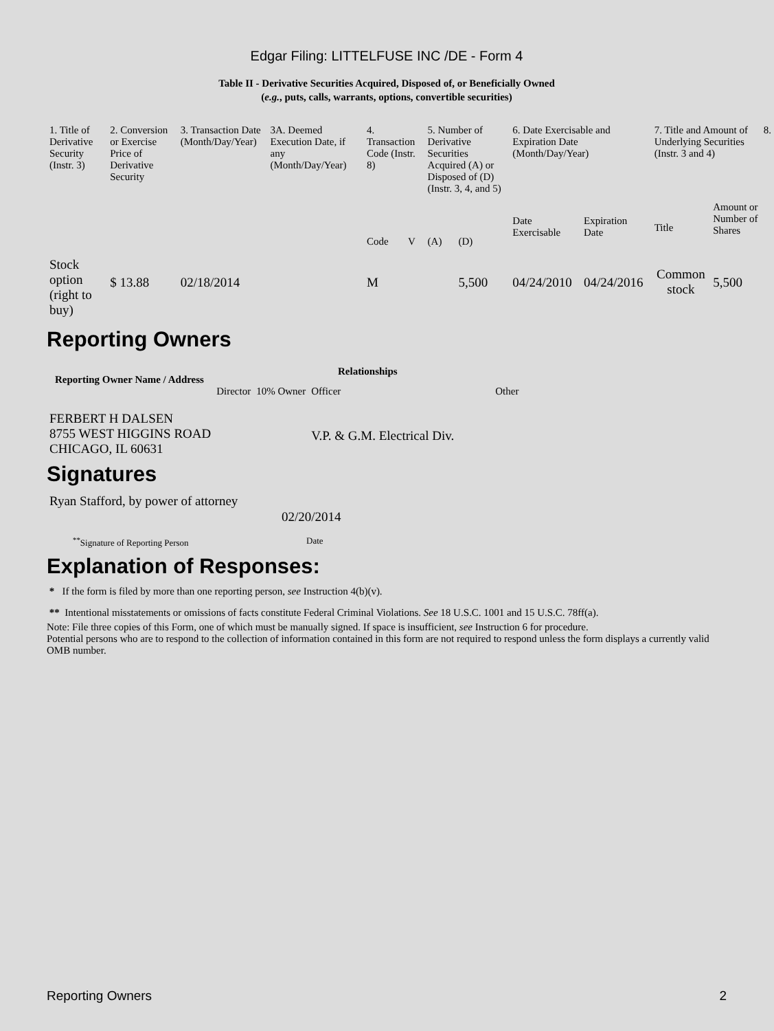Edgar Filing: LITTELFUSE INC /DE - Form 4
Table II - Derivative Securities Acquired, Disposed of, or Beneficially Owned
(e.g., puts, calls, warrants, options, convertible securities)
| 1. Title of Derivative Security (Instr. 3) | 2. Conversion or Exercise Price of Derivative Security | 3. Transaction Date (Month/Day/Year) | 3A. Deemed Execution Date, if any (Month/Day/Year) | 4. Transaction Code (Instr. 8) | | 5. Number of Derivative Securities Acquired (A) or Disposed of (D) (Instr. 3, 4, and 5) | | 6. Date Exercisable and Expiration Date (Month/Day/Year) | | 7. Title and Amount of Underlying Securities (Instr. 3 and 4) | | 8. |
| | | | | Code | V | (A) | (D) | Date Exercisable | Expiration Date | Title | Amount or Number of Shares | |
| Stock option (right to buy) | $ 13.88 | 02/18/2014 | | M | | | 5,500 | 04/24/2010 | 04/24/2016 | Common stock | 5,500 | |
Reporting Owners
| Reporting Owner Name / Address | Relationships | | | |
| --- | --- | --- | --- | --- |
| | Director | 10% Owner | Officer | Other |
| FERBERT H DALSEN 8755 WEST HIGGINS ROAD CHICAGO, IL 60631 | | | V.P. & G.M. Electrical Div. | |
Signatures
| Ryan Stafford, by power of attorney | 02/20/2014 |
| <sup>**</sup> Signature of Reporting Person | Date |
Explanation of Responses:
* If the form is filed by more than one reporting person, see Instruction 4(b)(v).
** Intentional misstatements or omissions of facts constitute Federal Criminal Violations. See 18 U.S.C. 1001 and 15 U.S.C. 78ff(a).
Note: File three copies of this Form, one of which must be manually signed. If space is insufficient, see Instruction 6 for procedure.
Potential persons who are to respond to the collection of information contained in this form are not required to respond unless the form displays a currently valid OMB number.
Reporting Owners 2